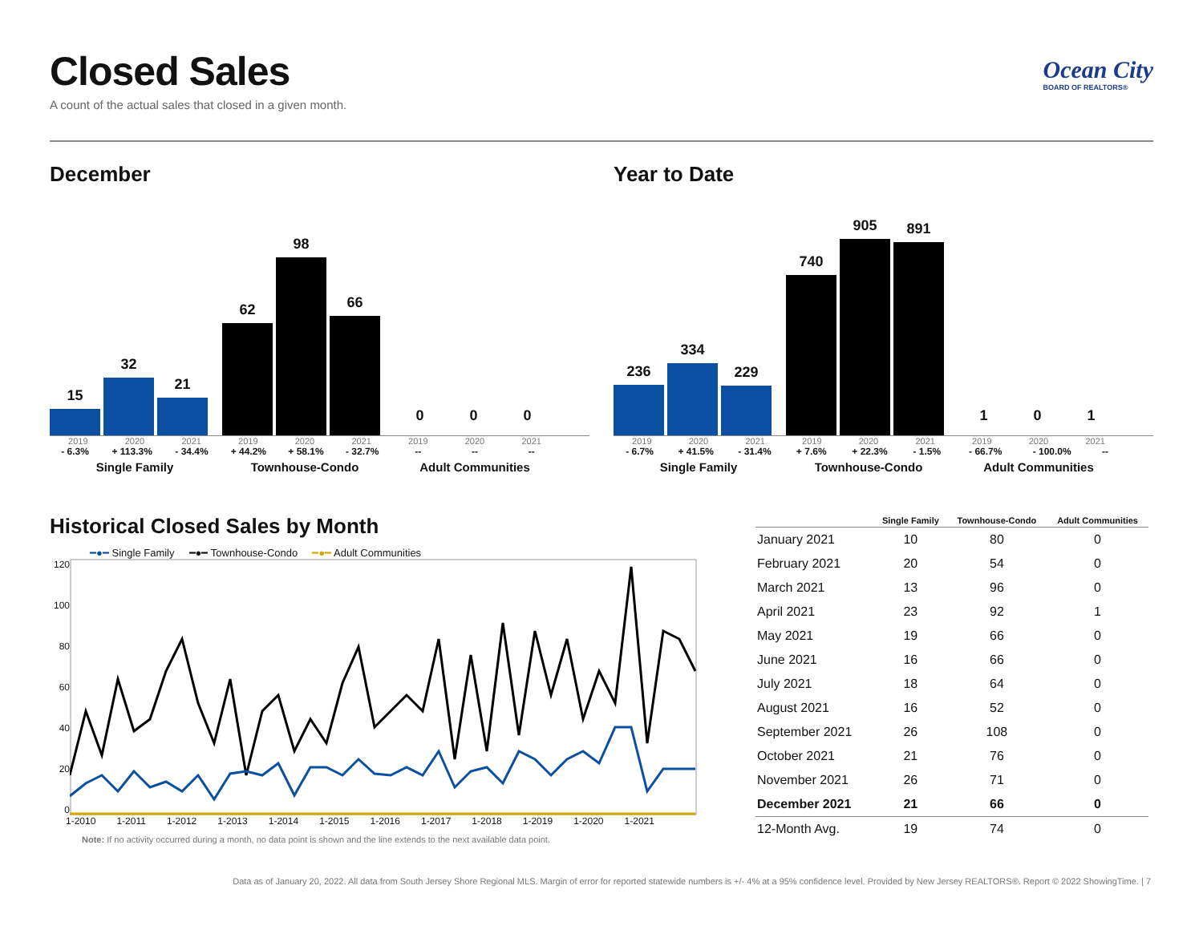Closed Sales
A count of the actual sales that closed in a given month.
Ocean City
BOARD OF REALTORS®
December
15
32
21
62
98
66
0
0
0
2019 2020 2021
- 6.3% + 113.3% - 34.4%
Single Family
2019 2020 2021
+ 44.2% + 58.1% - 32.7%
Townhouse-Condo
2019 2020 2021
-- -- --
Adult Communities
Year to Date
236
334
229
740
905
891
1
0
1
2019 2020 2021
- 6.7% + 41.5% - 31.4%
Single Family
2019 2020 2021
+ 7.6% + 22.3% - 1.5%
Townhouse-Condo
2019 2020 2021
- 66.7% - 100.0% --
Adult Communities
Historical Closed Sales by Month
━●━ Single Family ━●━ Townhouse-Condo ━●━ Adult Communities
120
100
80
60
40
20
0
1-2010 1-2011 1-2012 1-2013 1-2014 1-2015 1-2016 1-2017 1-2018 1-2019 1-2020 1-2021
Note: If no activity occurred during a month, no data point is shown and the line extends to the next available data point.
| | Single Family | Townhouse-Condo | Adult Communities |
| --- | --- | --- | --- |
| January 2021 | 10 | 80 | 0 |
| February 2021 | 20 | 54 | 0 |
| March 2021 | 13 | 96 | 0 |
| April 2021 | 23 | 92 | 1 |
| May 2021 | 19 | 66 | 0 |
| June 2021 | 16 | 66 | 0 |
| July 2021 | 18 | 64 | 0 |
| August 2021 | 16 | 52 | 0 |
| September 2021 | 26 | 108 | 0 |
| October 2021 | 21 | 76 | 0 |
| November 2021 | 26 | 71 | 0 |
| December 2021 | 21 | 66 | 0 |
| 12-Month Avg. | 19 | 74 | 0 |
Data as of January 20, 2022. All data from South Jersey Shore Regional MLS. Margin of error for reported statewide numbers is +/- 4% at a 95% confidence level. Provided by New Jersey REALTORS®. Report © 2022 ShowingTime. | 7